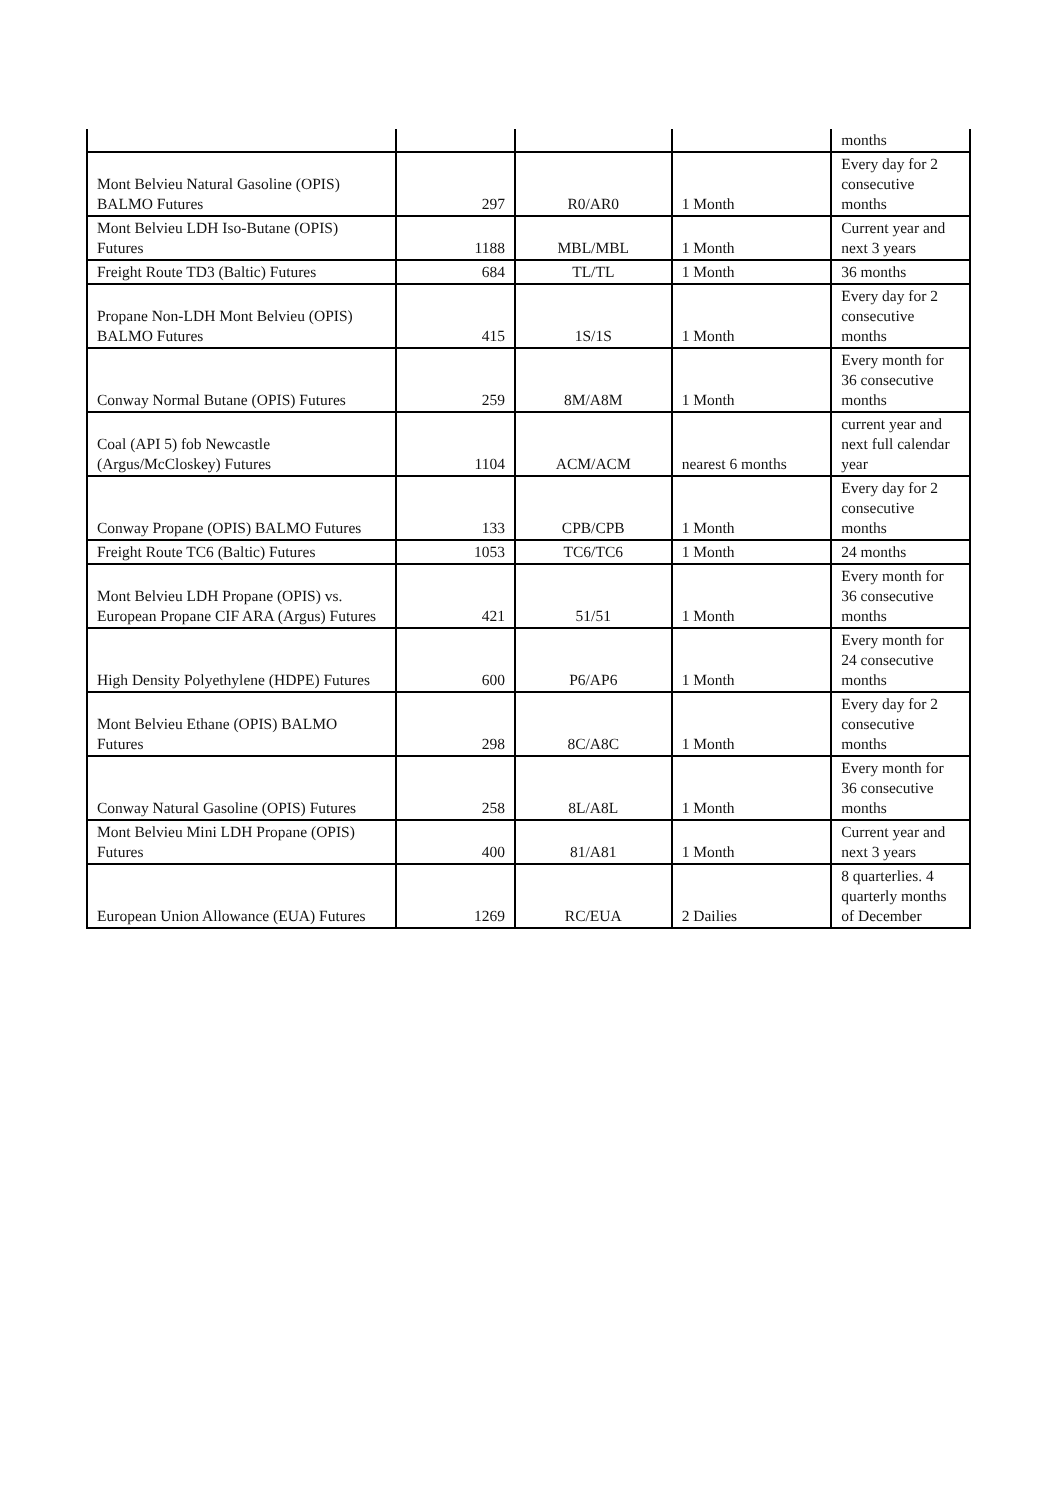| | | | | months |
| Mont Belvieu Natural Gasoline (OPIS) BALMO Futures | 297 | R0/AR0 | 1 Month | Every day for 2 consecutive months |
| Mont Belvieu LDH Iso-Butane (OPIS) Futures | 1188 | MBL/MBL | 1 Month | Current year and next 3 years |
| Freight Route TD3 (Baltic) Futures | 684 | TL/TL | 1 Month | 36 months |
| Propane Non-LDH Mont Belvieu (OPIS) BALMO Futures | 415 | 1S/1S | 1 Month | Every day for 2 consecutive months |
| Conway Normal Butane (OPIS) Futures | 259 | 8M/A8M | 1 Month | Every month for 36 consecutive months |
| Coal (API 5) fob Newcastle (Argus/McCloskey) Futures | 1104 | ACM/ACM | nearest 6 months | current year and next full calendar year |
| Conway Propane (OPIS) BALMO Futures | 133 | CPB/CPB | 1 Month | Every day for 2 consecutive months |
| Freight Route TC6 (Baltic) Futures | 1053 | TC6/TC6 | 1 Month | 24 months |
| Mont Belvieu LDH Propane (OPIS) vs. European Propane CIF ARA (Argus) Futures | 421 | 51/51 | 1 Month | Every month for 36 consecutive months |
| High Density Polyethylene (HDPE) Futures | 600 | P6/AP6 | 1 Month | Every month for 24 consecutive months |
| Mont Belvieu Ethane (OPIS) BALMO Futures | 298 | 8C/A8C | 1 Month | Every day for 2 consecutive months |
| Conway Natural Gasoline (OPIS) Futures | 258 | 8L/A8L | 1 Month | Every month for 36 consecutive months |
| Mont Belvieu Mini LDH Propane (OPIS) Futures | 400 | 81/A81 | 1 Month | Current year and next 3 years |
| European Union Allowance (EUA) Futures | 1269 | RC/EUA | 2 Dailies | 8 quarterlies. 4 quarterly months of December |